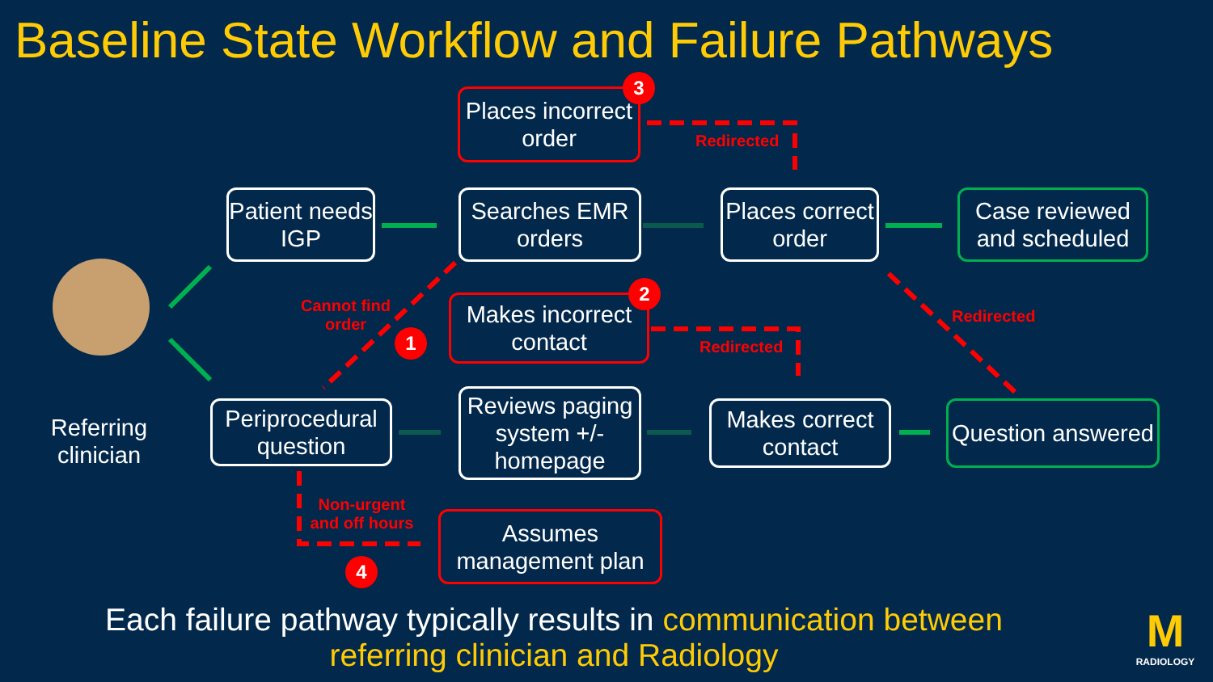Baseline State Workflow and Failure Pathways
Referring clinician
Places incorrect order
Patient needs IGP
Searches EMR orders
Places correct order
Case reviewed and scheduled
Makes incorrect contact
Periprocedural question
Reviews paging system +/- homepage
Makes correct contact
Question answered
Assumes management plan
Cannot find order
Redirected
Redirected
Redirected
Non-urgent and off hours
1
2
3
4
Each failure pathway typically results in communication between referring clinician and Radiology
M
RADIOLOGY